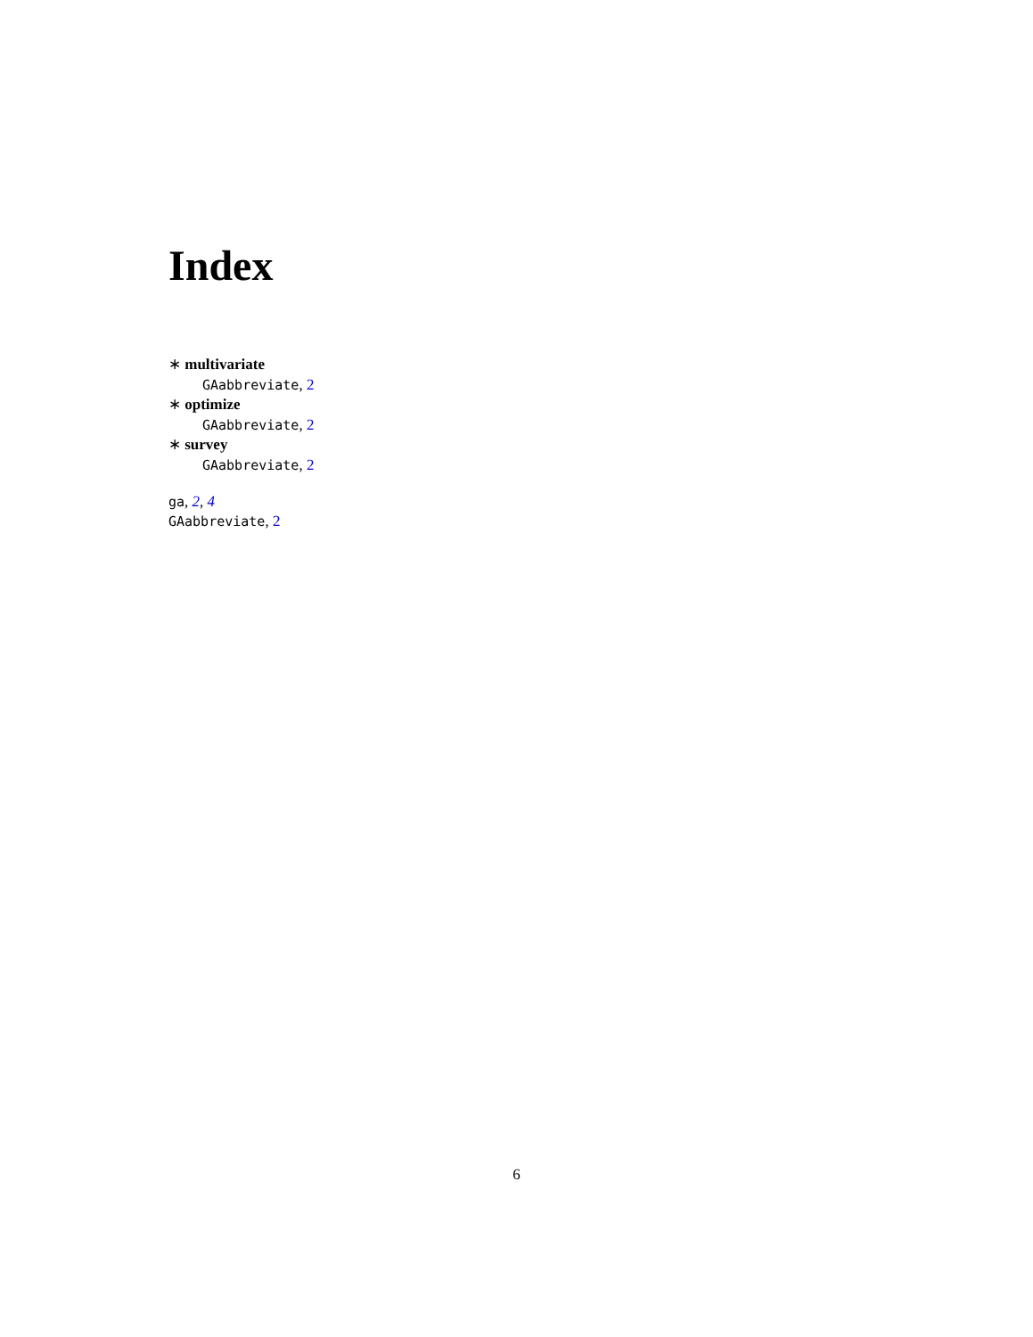Index
∗ multivariate
GAabbreviate, 2
∗ optimize
GAabbreviate, 2
∗ survey
GAabbreviate, 2
ga, 2, 4
GAabbreviate, 2
6